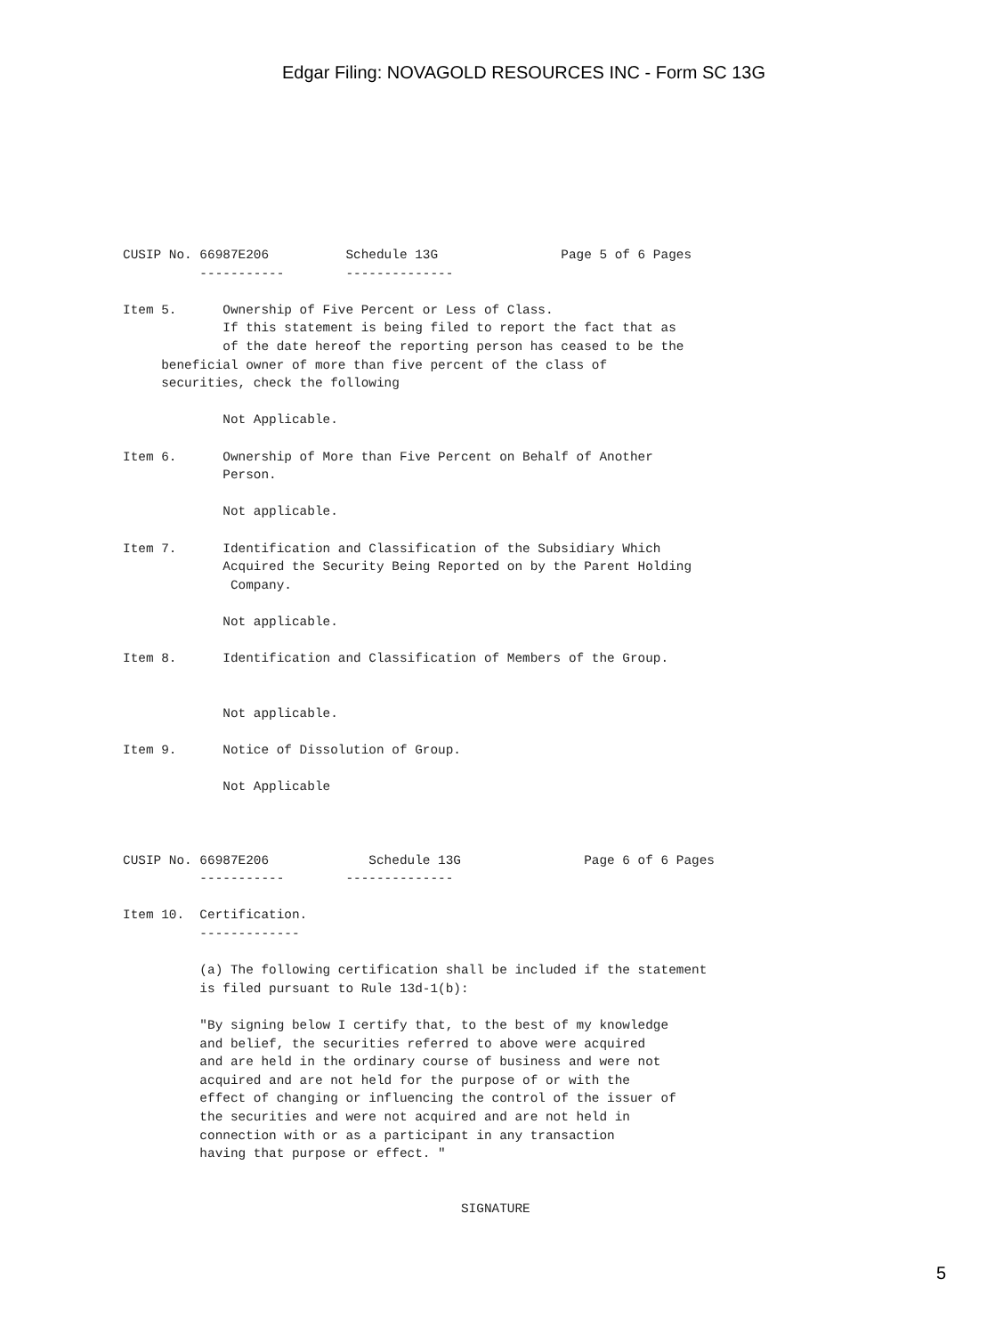Edgar Filing: NOVAGOLD RESOURCES INC - Form SC 13G
CUSIP No. 66987E206          Schedule 13G                Page 5 of 6 Pages
          -----------        --------------

Item 5.      Ownership of Five Percent or Less of Class.
             If this statement is being filed to report the fact that as
             of the date hereof the reporting person has ceased to be the
     beneficial owner of more than five percent of the class of
     securities, check the following

             Not Applicable.

Item 6.      Ownership of More than Five Percent on Behalf of Another
             Person.

             Not applicable.

Item 7.      Identification and Classification of the Subsidiary Which
             Acquired the Security Being Reported on by the Parent Holding
              Company.

             Not applicable.

Item 8.      Identification and Classification of Members of the Group.


             Not applicable.

Item 9.      Notice of Dissolution of Group.

             Not Applicable



CUSIP No. 66987E206             Schedule 13G                Page 6 of 6 Pages
          -----------        --------------

Item 10.  Certification.
          -------------

          (a) The following certification shall be included if the statement
          is filed pursuant to Rule 13d-1(b):

          "By signing below I certify that, to the best of my knowledge
          and belief, the securities referred to above were acquired
          and are held in the ordinary course of business and were not
          acquired and are not held for the purpose of or with the
          effect of changing or influencing the control of the issuer of
          the securities and were not acquired and are not held in
          connection with or as a participant in any transaction
          having that purpose or effect. "


                                            SIGNATURE
5